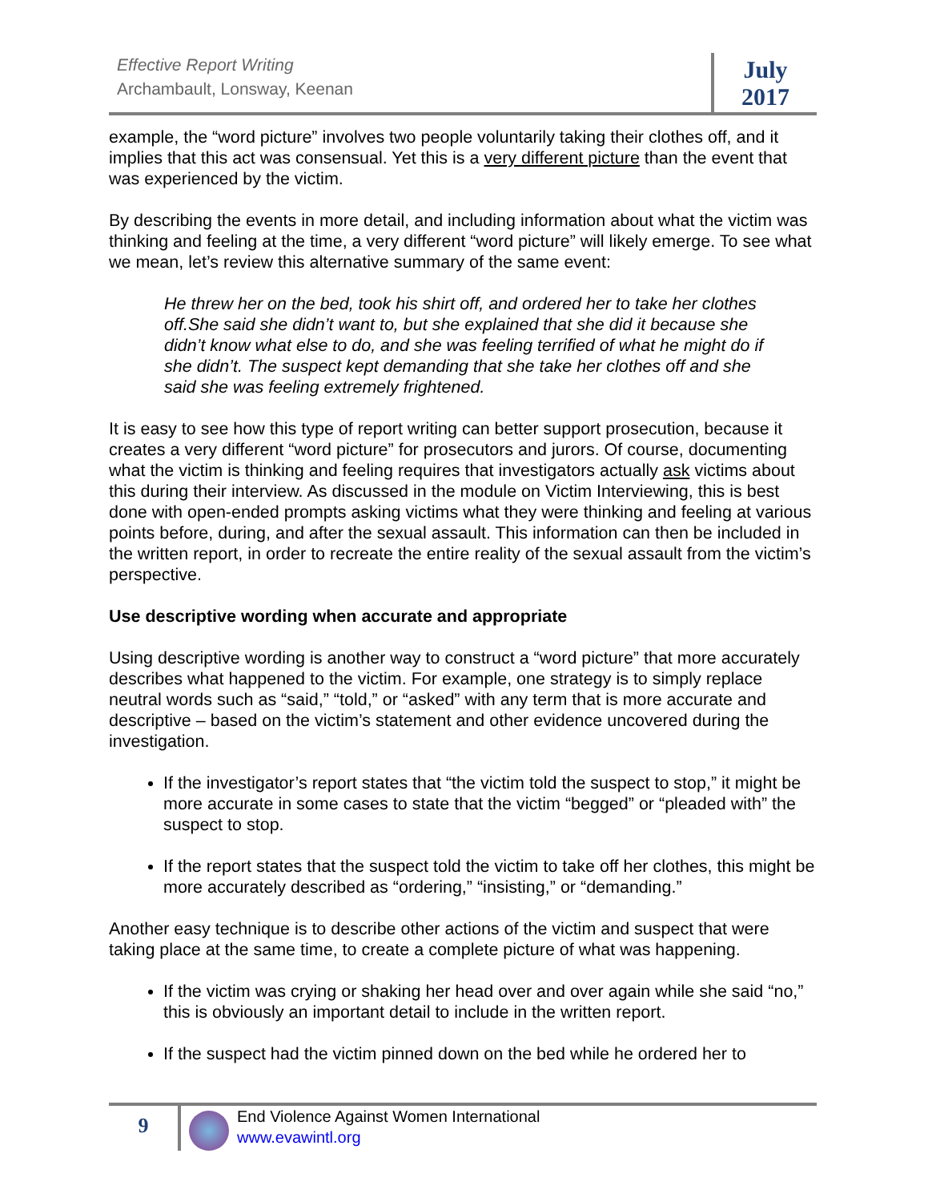Effective Report Writing
Archambault, Lonsway, Keenan
July
2017
example, the “word picture” involves two people voluntarily taking their clothes off, and it implies that this act was consensual. Yet this is a very different picture than the event that was experienced by the victim.
By describing the events in more detail, and including information about what the victim was thinking and feeling at the time, a very different “word picture” will likely emerge. To see what we mean, let’s review this alternative summary of the same event:
He threw her on the bed, took his shirt off, and ordered her to take her clothes off.She said she didn’t want to, but she explained that she did it because she didn’t know what else to do, and she was feeling terrified of what he might do if she didn’t. The suspect kept demanding that she take her clothes off and she said she was feeling extremely frightened.
It is easy to see how this type of report writing can better support prosecution, because it creates a very different “word picture” for prosecutors and jurors. Of course, documenting what the victim is thinking and feeling requires that investigators actually ask victims about this during their interview. As discussed in the module on Victim Interviewing, this is best done with open-ended prompts asking victims what they were thinking and feeling at various points before, during, and after the sexual assault. This information can then be included in the written report, in order to recreate the entire reality of the sexual assault from the victim’s perspective.
Use descriptive wording when accurate and appropriate
Using descriptive wording is another way to construct a “word picture” that more accurately describes what happened to the victim. For example, one strategy is to simply replace neutral words such as “said,” “told,” or “asked” with any term that is more accurate and descriptive – based on the victim’s statement and other evidence uncovered during the investigation.
If the investigator’s report states that “the victim told the suspect to stop,” it might be more accurate in some cases to state that the victim “begged” or “pleaded with” the suspect to stop.
If the report states that the suspect told the victim to take off her clothes, this might be more accurately described as “ordering,” “insisting,” or “demanding.”
Another easy technique is to describe other actions of the victim and suspect that were taking place at the same time, to create a complete picture of what was happening.
If the victim was crying or shaking her head over and over again while she said “no,” this is obviously an important detail to include in the written report.
If the suspect had the victim pinned down on the bed while he ordered her to
9
End Violence Against Women International
www.evawintl.org